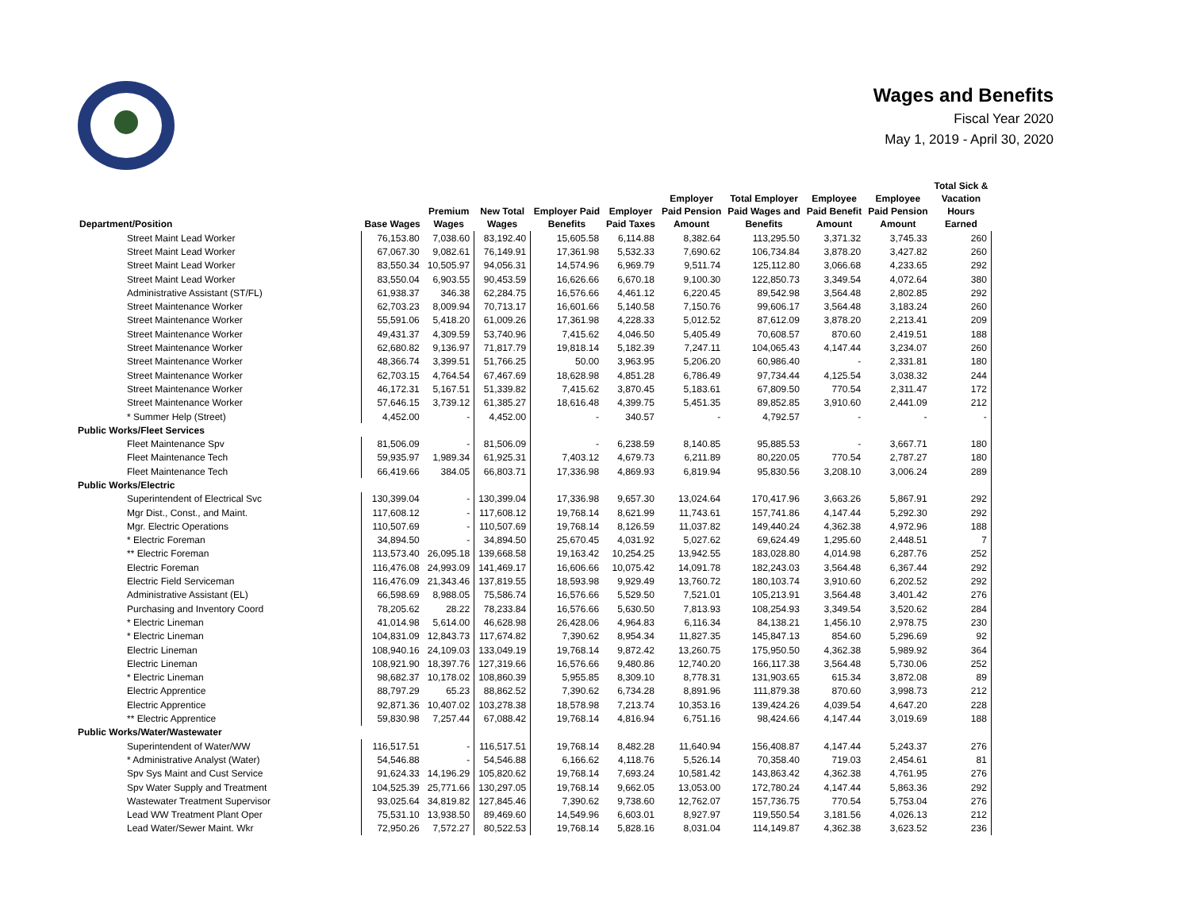Wages and Benefits
Fiscal Year 2020
May 1, 2019 - April 30, 2020
| Department/Position | Base Wages | Premium Wages | New Total Wages | Employer Paid Benefits | Employer Paid Taxes | Employer Paid Pension Amount | Total Employer Paid Wages and Benefits | Employee Paid Benefit Amount | Employee Paid Pension Amount | Total Sick & Vacation Hours Earned |
| --- | --- | --- | --- | --- | --- | --- | --- | --- | --- | --- |
| Street Maint Lead Worker | 76,153.80 | 7,038.60 | 83,192.40 | 15,605.58 | 6,114.88 | 8,382.64 | 113,295.50 | 3,371.32 | 3,745.33 | 260 |
| Street Maint Lead Worker | 67,067.30 | 9,082.61 | 76,149.91 | 17,361.98 | 5,532.33 | 7,690.62 | 106,734.84 | 3,878.20 | 3,427.82 | 260 |
| Street Maint Lead Worker | 83,550.34 | 10,505.97 | 94,056.31 | 14,574.96 | 6,969.79 | 9,511.74 | 125,112.80 | 3,066.68 | 4,233.65 | 292 |
| Street Maint Lead Worker | 83,550.04 | 6,903.55 | 90,453.59 | 16,626.66 | 6,670.18 | 9,100.30 | 122,850.73 | 3,349.54 | 4,072.64 | 380 |
| Administrative Assistant (ST/FL) | 61,938.37 | 346.38 | 62,284.75 | 16,576.66 | 4,461.12 | 6,220.45 | 89,542.98 | 3,564.48 | 2,802.85 | 292 |
| Street Maintenance Worker | 62,703.23 | 8,009.94 | 70,713.17 | 16,601.66 | 5,140.58 | 7,150.76 | 99,606.17 | 3,564.48 | 3,183.24 | 260 |
| Street Maintenance Worker | 55,591.06 | 5,418.20 | 61,009.26 | 17,361.98 | 4,228.33 | 5,012.52 | 87,612.09 | 3,878.20 | 2,213.41 | 209 |
| Street Maintenance Worker | 49,431.37 | 4,309.59 | 53,740.96 | 7,415.62 | 4,046.50 | 5,405.49 | 70,608.57 | 870.60 | 2,419.51 | 188 |
| Street Maintenance Worker | 62,680.82 | 9,136.97 | 71,817.79 | 19,818.14 | 5,182.39 | 7,247.11 | 104,065.43 | 4,147.44 | 3,234.07 | 260 |
| Street Maintenance Worker | 48,366.74 | 3,399.51 | 51,766.25 | 50.00 | 3,963.95 | 5,206.20 | 60,986.40 | - | 2,331.81 | 180 |
| Street Maintenance Worker | 62,703.15 | 4,764.54 | 67,467.69 | 18,628.98 | 4,851.28 | 6,786.49 | 97,734.44 | 4,125.54 | 3,038.32 | 244 |
| Street Maintenance Worker | 46,172.31 | 5,167.51 | 51,339.82 | 7,415.62 | 3,870.45 | 5,183.61 | 67,809.50 | 770.54 | 2,311.47 | 172 |
| Street Maintenance Worker | 57,646.15 | 3,739.12 | 61,385.27 | 18,616.48 | 4,399.75 | 5,451.35 | 89,852.85 | 3,910.60 | 2,441.09 | 212 |
| * Summer Help (Street) | 4,452.00 | - | 4,452.00 | - | 340.57 | - | 4,792.57 | - | - | - |
| Public Works/Fleet Services | | | | | | | | | | |
| Fleet Maintenance Spv | 81,506.09 | - | 81,506.09 | - | 6,238.59 | 8,140.85 | 95,885.53 | - | 3,667.71 | 180 |
| Fleet Maintenance Tech | 59,935.97 | 1,989.34 | 61,925.31 | 7,403.12 | 4,679.73 | 6,211.89 | 80,220.05 | 770.54 | 2,787.27 | 180 |
| Fleet Maintenance Tech | 66,419.66 | 384.05 | 66,803.71 | 17,336.98 | 4,869.93 | 6,819.94 | 95,830.56 | 3,208.10 | 3,006.24 | 289 |
| Public Works/Electric | | | | | | | | | | |
| Superintendent of Electrical Svc | 130,399.04 | - | 130,399.04 | 17,336.98 | 9,657.30 | 13,024.64 | 170,417.96 | 3,663.26 | 5,867.91 | 292 |
| Mgr Dist., Const., and Maint. | 117,608.12 | - | 117,608.12 | 19,768.14 | 8,621.99 | 11,743.61 | 157,741.86 | 4,147.44 | 5,292.30 | 292 |
| Mgr. Electric Operations | 110,507.69 | - | 110,507.69 | 19,768.14 | 8,126.59 | 11,037.82 | 149,440.24 | 4,362.38 | 4,972.96 | 188 |
| * Electric Foreman | 34,894.50 | - | 34,894.50 | 25,670.45 | 4,031.92 | 5,027.62 | 69,624.49 | 1,295.60 | 2,448.51 | 7 |
| ** Electric Foreman | 113,573.40 | 26,095.18 | 139,668.58 | 19,163.42 | 10,254.25 | 13,942.55 | 183,028.80 | 4,014.98 | 6,287.76 | 252 |
| Electric Foreman | 116,476.08 | 24,993.09 | 141,469.17 | 16,606.66 | 10,075.42 | 14,091.78 | 182,243.03 | 3,564.48 | 6,367.44 | 292 |
| Electric Field Serviceman | 116,476.09 | 21,343.46 | 137,819.55 | 18,593.98 | 9,929.49 | 13,760.72 | 180,103.74 | 3,910.60 | 6,202.52 | 292 |
| Administrative Assistant (EL) | 66,598.69 | 8,988.05 | 75,586.74 | 16,576.66 | 5,529.50 | 7,521.01 | 105,213.91 | 3,564.48 | 3,401.42 | 276 |
| Purchasing and Inventory Coord | 78,205.62 | 28.22 | 78,233.84 | 16,576.66 | 5,630.50 | 7,813.93 | 108,254.93 | 3,349.54 | 3,520.62 | 284 |
| * Electric Lineman | 41,014.98 | 5,614.00 | 46,628.98 | 26,428.06 | 4,964.83 | 6,116.34 | 84,138.21 | 1,456.10 | 2,978.75 | 230 |
| * Electric Lineman | 104,831.09 | 12,843.73 | 117,674.82 | 7,390.62 | 8,954.34 | 11,827.35 | 145,847.13 | 854.60 | 5,296.69 | 92 |
| Electric Lineman | 108,940.16 | 24,109.03 | 133,049.19 | 19,768.14 | 9,872.42 | 13,260.75 | 175,950.50 | 4,362.38 | 5,989.92 | 364 |
| Electric Lineman | 108,921.90 | 18,397.76 | 127,319.66 | 16,576.66 | 9,480.86 | 12,740.20 | 166,117.38 | 3,564.48 | 5,730.06 | 252 |
| * Electric Lineman | 98,682.37 | 10,178.02 | 108,860.39 | 5,955.85 | 8,309.10 | 8,778.31 | 131,903.65 | 615.34 | 3,872.08 | 89 |
| Electric Apprentice | 88,797.29 | 65.23 | 88,862.52 | 7,390.62 | 6,734.28 | 8,891.96 | 111,879.38 | 870.60 | 3,998.73 | 212 |
| Electric Apprentice | 92,871.36 | 10,407.02 | 103,278.38 | 18,578.98 | 7,213.74 | 10,353.16 | 139,424.26 | 4,039.54 | 4,647.20 | 228 |
| ** Electric Apprentice | 59,830.98 | 7,257.44 | 67,088.42 | 19,768.14 | 4,816.94 | 6,751.16 | 98,424.66 | 4,147.44 | 3,019.69 | 188 |
| Public Works/Water/Wastewater | | | | | | | | | | |
| Superintendent of Water/WW | 116,517.51 | - | 116,517.51 | 19,768.14 | 8,482.28 | 11,640.94 | 156,408.87 | 4,147.44 | 5,243.37 | 276 |
| * Administrative Analyst (Water) | 54,546.88 | - | 54,546.88 | 6,166.62 | 4,118.76 | 5,526.14 | 70,358.40 | 719.03 | 2,454.61 | 81 |
| Spv Sys Maint and Cust Service | 91,624.33 | 14,196.29 | 105,820.62 | 19,768.14 | 7,693.24 | 10,581.42 | 143,863.42 | 4,362.38 | 4,761.95 | 276 |
| Spv Water Supply and Treatment | 104,525.39 | 25,771.66 | 130,297.05 | 19,768.14 | 9,662.05 | 13,053.00 | 172,780.24 | 4,147.44 | 5,863.36 | 292 |
| Wastewater Treatment Supervisor | 93,025.64 | 34,819.82 | 127,845.46 | 7,390.62 | 9,738.60 | 12,762.07 | 157,736.75 | 770.54 | 5,753.04 | 276 |
| Lead WW Treatment Plant Oper | 75,531.10 | 13,938.50 | 89,469.60 | 14,549.96 | 6,603.01 | 8,927.97 | 119,550.54 | 3,181.56 | 4,026.13 | 212 |
| Lead Water/Sewer Maint. Wkr | 72,950.26 | 7,572.27 | 80,522.53 | 19,768.14 | 5,828.16 | 8,031.04 | 114,149.87 | 4,362.38 | 3,623.52 | 236 |